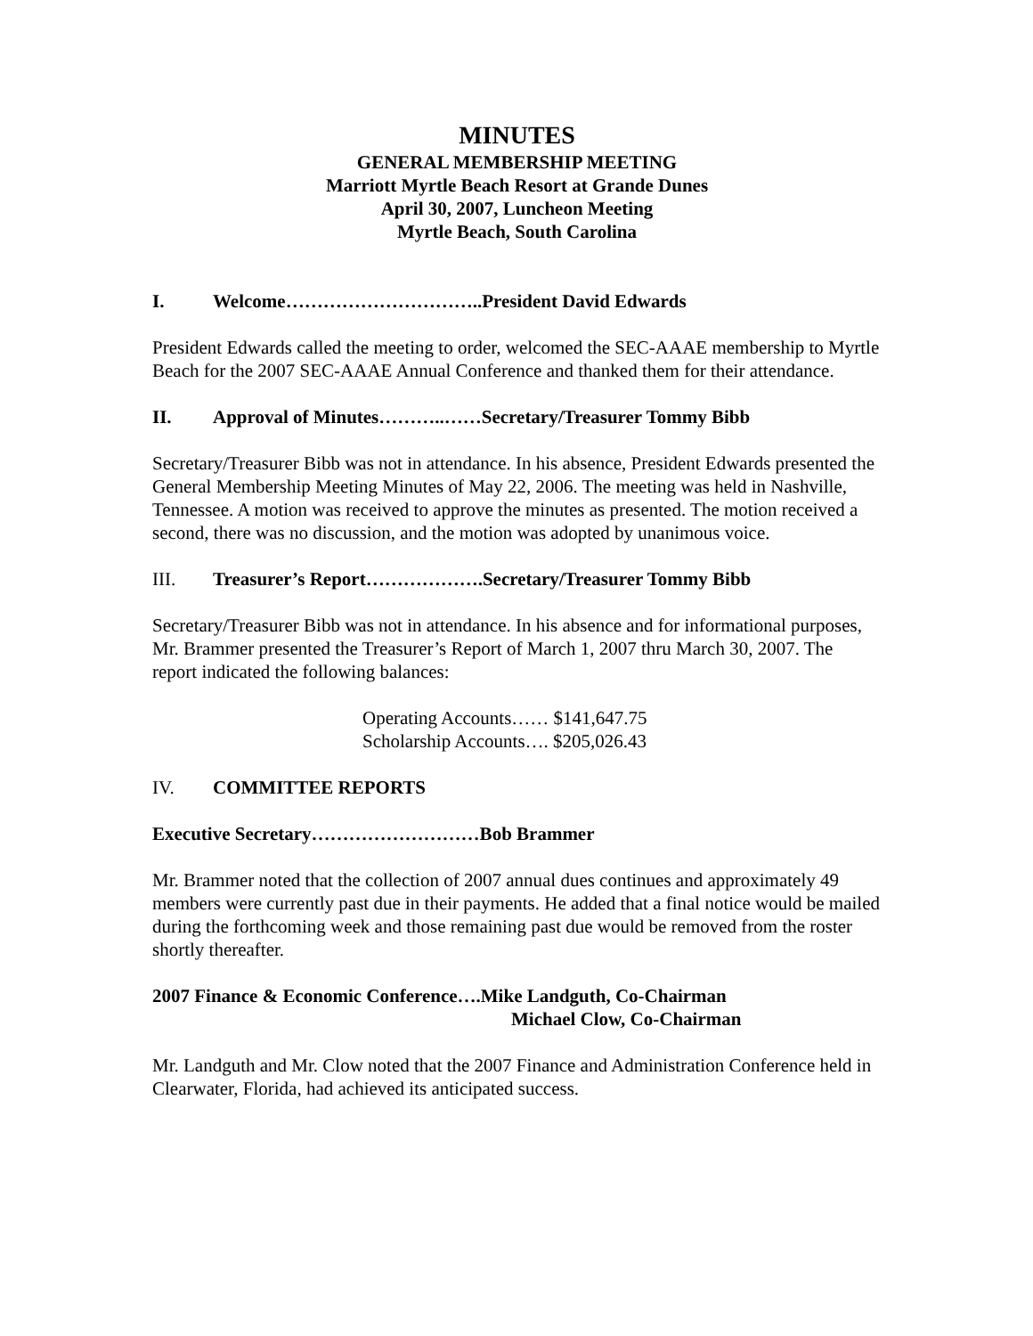MINUTES
GENERAL MEMBERSHIP MEETING
Marriott Myrtle Beach Resort at Grande Dunes
April 30, 2007, Luncheon Meeting
Myrtle Beach, South Carolina
I. Welcome…………………………..President David Edwards
President Edwards called the meeting to order, welcomed the SEC-AAAE membership to Myrtle Beach for the 2007 SEC-AAAE Annual Conference and thanked them for their attendance.
II. Approval of Minutes………..……Secretary/Treasurer Tommy Bibb
Secretary/Treasurer Bibb was not in attendance. In his absence, President Edwards presented the General Membership Meeting Minutes of May 22, 2006. The meeting was held in Nashville, Tennessee. A motion was received to approve the minutes as presented. The motion received a second, there was no discussion, and the motion was adopted by unanimous voice.
III. Treasurer’s Report……………….Secretary/Treasurer Tommy Bibb
Secretary/Treasurer Bibb was not in attendance. In his absence and for informational purposes, Mr. Brammer presented the Treasurer’s Report of March 1, 2007 thru March 30, 2007. The report indicated the following balances:
Operating Accounts…… $141,647.75
Scholarship Accounts…. $205,026.43
IV. COMMITTEE REPORTS
Executive Secretary………………………Bob Brammer
Mr. Brammer noted that the collection of 2007 annual dues continues and approximately 49 members were currently past due in their payments. He added that a final notice would be mailed during the forthcoming week and those remaining past due would be removed from the roster shortly thereafter.
2007 Finance & Economic Conference….Mike Landguth, Co-Chairman
Michael Clow, Co-Chairman
Mr. Landguth and Mr. Clow noted that the 2007 Finance and Administration Conference held in Clearwater, Florida, had achieved its anticipated success.